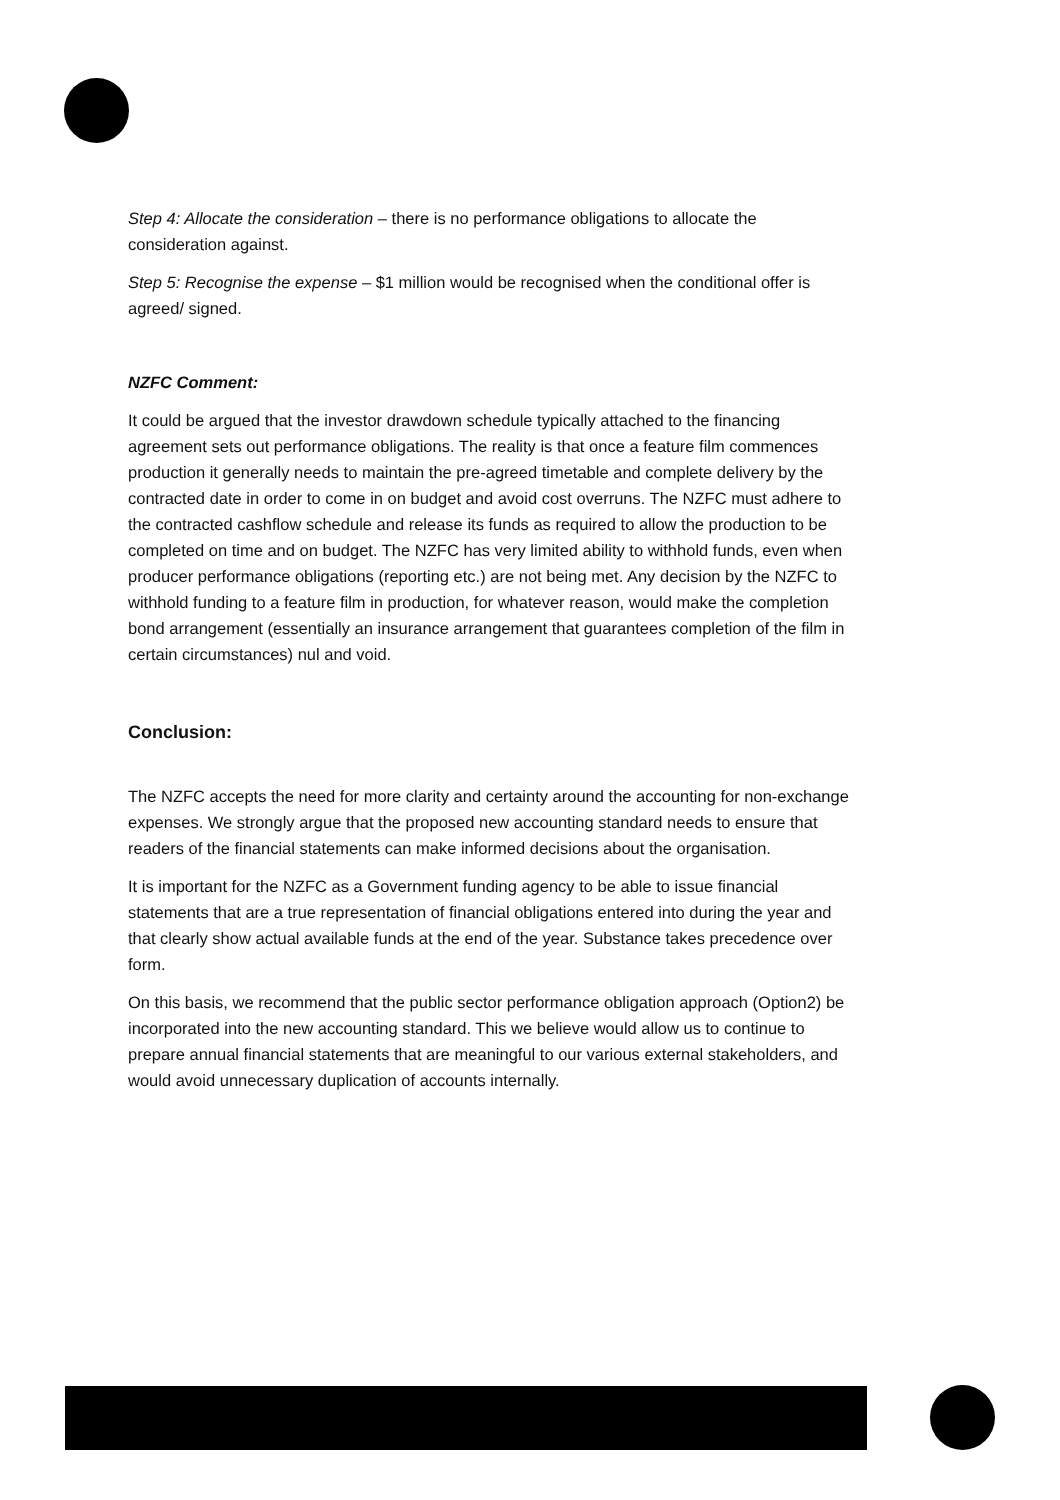Step 4: Allocate the consideration – there is no performance obligations to allocate the consideration against.
Step 5: Recognise the expense – $1 million would be recognised when the conditional offer is agreed/ signed.
NZFC Comment:
It could be argued that the investor drawdown schedule typically attached to the financing agreement sets out performance obligations. The reality is that once a feature film commences production it generally needs to maintain the pre-agreed timetable and complete delivery by the contracted date in order to come in on budget and avoid cost overruns. The NZFC must adhere to the contracted cashflow schedule and release its funds as required to allow the production to be completed on time and on budget. The NZFC has very limited ability to withhold funds, even when producer performance obligations (reporting etc.) are not being met. Any decision by the NZFC to withhold funding to a feature film in production, for whatever reason, would make the completion bond arrangement (essentially an insurance arrangement that guarantees completion of the film in certain circumstances) nul and void.
Conclusion:
The NZFC accepts the need for more clarity and certainty around the accounting for non-exchange expenses. We strongly argue that the proposed new accounting standard needs to ensure that readers of the financial statements can make informed decisions about the organisation.
It is important for the NZFC as a Government funding agency to be able to issue financial statements that are a true representation of financial obligations entered into during the year and that clearly show actual available funds at the end of the year. Substance takes precedence over form.
On this basis, we recommend that the public sector performance obligation approach (Option2) be incorporated into the new accounting standard. This we believe would allow us to continue to prepare annual financial statements that are meaningful to our various external stakeholders, and would avoid unnecessary duplication of accounts internally.